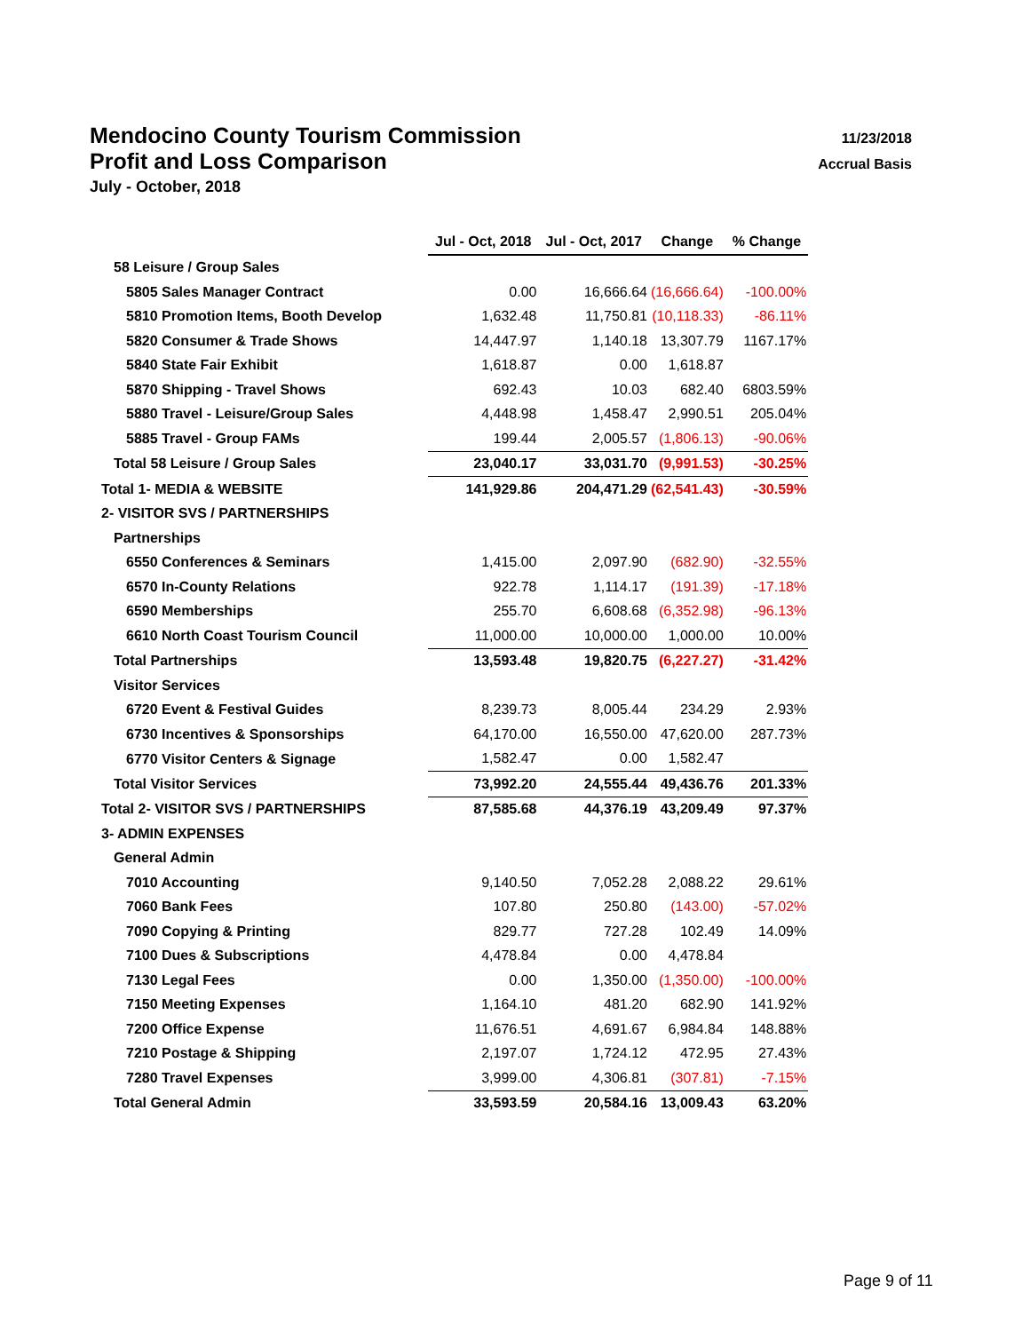Mendocino County Tourism Commission 11/23/2018
Profit and Loss Comparison Accrual Basis
July - October, 2018
| | Jul - Oct, 2018 | Jul - Oct, 2017 | Change | % Change |
| 58 Leisure / Group Sales | | | | |
| 5805 Sales Manager Contract | 0.00 | 16,666.64 | (16,666.64) | -100.00% |
| 5810 Promotion Items, Booth Develop | 1,632.48 | 11,750.81 | (10,118.33) | -86.11% |
| 5820 Consumer & Trade Shows | 14,447.97 | 1,140.18 | 13,307.79 | 1167.17% |
| 5840 State Fair Exhibit | 1,618.87 | 0.00 | 1,618.87 | |
| 5870 Shipping - Travel Shows | 692.43 | 10.03 | 682.40 | 6803.59% |
| 5880 Travel - Leisure/Group Sales | 4,448.98 | 1,458.47 | 2,990.51 | 205.04% |
| 5885 Travel - Group FAMs | 199.44 | 2,005.57 | (1,806.13) | -90.06% |
| Total 58 Leisure / Group Sales | 23,040.17 | 33,031.70 | (9,991.53) | -30.25% |
| Total 1- MEDIA & WEBSITE | 141,929.86 | 204,471.29 | (62,541.43) | -30.59% |
| 2- VISITOR SVS / PARTNERSHIPS | | | | |
| Partnerships | | | | |
| 6550 Conferences & Seminars | 1,415.00 | 2,097.90 | (682.90) | -32.55% |
| 6570 In-County Relations | 922.78 | 1,114.17 | (191.39) | -17.18% |
| 6590 Memberships | 255.70 | 6,608.68 | (6,352.98) | -96.13% |
| 6610 North Coast Tourism Council | 11,000.00 | 10,000.00 | 1,000.00 | 10.00% |
| Total Partnerships | 13,593.48 | 19,820.75 | (6,227.27) | -31.42% |
| Visitor Services | | | | |
| 6720 Event & Festival Guides | 8,239.73 | 8,005.44 | 234.29 | 2.93% |
| 6730 Incentives & Sponsorships | 64,170.00 | 16,550.00 | 47,620.00 | 287.73% |
| 6770 Visitor Centers & Signage | 1,582.47 | 0.00 | 1,582.47 | |
| Total Visitor Services | 73,992.20 | 24,555.44 | 49,436.76 | 201.33% |
| Total 2- VISITOR SVS / PARTNERSHIPS | 87,585.68 | 44,376.19 | 43,209.49 | 97.37% |
| 3- ADMIN EXPENSES | | | | |
| General Admin | | | | |
| 7010 Accounting | 9,140.50 | 7,052.28 | 2,088.22 | 29.61% |
| 7060 Bank Fees | 107.80 | 250.80 | (143.00) | -57.02% |
| 7090 Copying & Printing | 829.77 | 727.28 | 102.49 | 14.09% |
| 7100 Dues & Subscriptions | 4,478.84 | 0.00 | 4,478.84 | |
| 7130 Legal Fees | 0.00 | 1,350.00 | (1,350.00) | -100.00% |
| 7150 Meeting Expenses | 1,164.10 | 481.20 | 682.90 | 141.92% |
| 7200 Office Expense | 11,676.51 | 4,691.67 | 6,984.84 | 148.88% |
| 7210 Postage & Shipping | 2,197.07 | 1,724.12 | 472.95 | 27.43% |
| 7280 Travel Expenses | 3,999.00 | 4,306.81 | (307.81) | -7.15% |
| Total General Admin | 33,593.59 | 20,584.16 | 13,009.43 | 63.20% |
Page 9 of 11